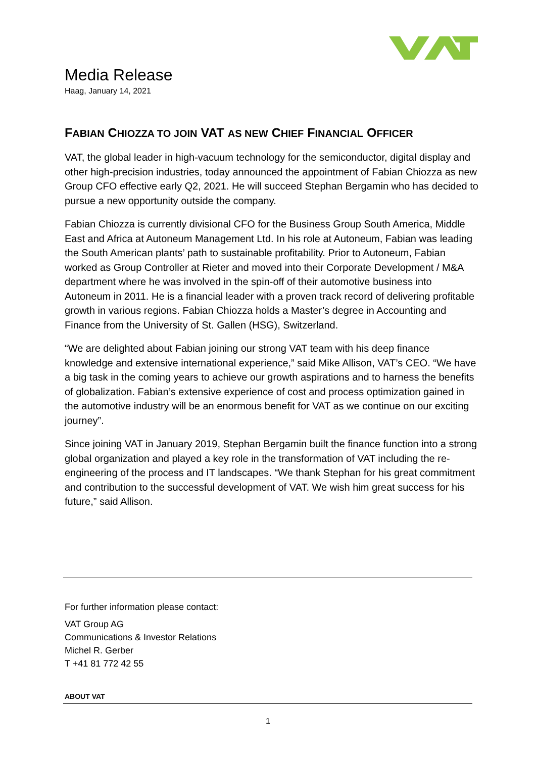Media Release
Haag, January 14, 2021
FABIAN CHIOZZA TO JOIN VAT AS NEW CHIEF FINANCIAL OFFICER
VAT, the global leader in high-vacuum technology for the semiconductor, digital display and other high-precision industries, today announced the appointment of Fabian Chiozza as new Group CFO effective early Q2, 2021. He will succeed Stephan Bergamin who has decided to pursue a new opportunity outside the company.
Fabian Chiozza is currently divisional CFO for the Business Group South America, Middle East and Africa at Autoneum Management Ltd. In his role at Autoneum, Fabian was leading the South American plants’ path to sustainable profitability. Prior to Autoneum, Fabian worked as Group Controller at Rieter and moved into their Corporate Development / M&A department where he was involved in the spin-off of their automotive business into Autoneum in 2011. He is a financial leader with a proven track record of delivering profitable growth in various regions. Fabian Chiozza holds a Master’s degree in Accounting and Finance from the University of St. Gallen (HSG), Switzerland.
“We are delighted about Fabian joining our strong VAT team with his deep finance knowledge and extensive international experience,” said Mike Allison, VAT’s CEO. “We have a big task in the coming years to achieve our growth aspirations and to harness the benefits of globalization. Fabian’s extensive experience of cost and process optimization gained in the automotive industry will be an enormous benefit for VAT as we continue on our exciting journey”.
Since joining VAT in January 2019, Stephan Bergamin built the finance function into a strong global organization and played a key role in the transformation of VAT including the re-engineering of the process and IT landscapes. “We thank Stephan for his great commitment and contribution to the successful development of VAT. We wish him great success for his future,” said Allison.
For further information please contact:
VAT Group AG
Communications & Investor Relations
Michel R. Gerber
T +41 81 772 42 55
ABOUT VAT
1